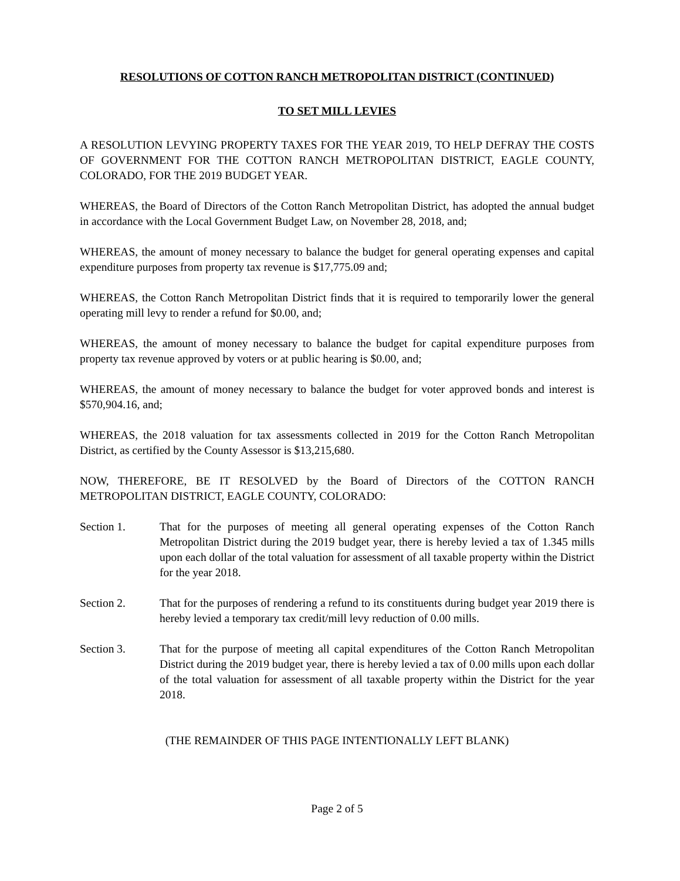RESOLUTIONS OF COTTON RANCH METROPOLITAN DISTRICT (CONTINUED)
TO SET MILL LEVIES
A RESOLUTION LEVYING PROPERTY TAXES FOR THE YEAR 2019, TO HELP DEFRAY THE COSTS OF GOVERNMENT FOR THE COTTON RANCH METROPOLITAN DISTRICT, EAGLE COUNTY, COLORADO, FOR THE 2019 BUDGET YEAR.
WHEREAS, the Board of Directors of the Cotton Ranch Metropolitan District, has adopted the annual budget in accordance with the Local Government Budget Law, on November 28, 2018, and;
WHEREAS, the amount of money necessary to balance the budget for general operating expenses and capital expenditure purposes from property tax revenue is $17,775.09 and;
WHEREAS, the Cotton Ranch Metropolitan District finds that it is required to temporarily lower the general operating mill levy to render a refund for $0.00, and;
WHEREAS, the amount of money necessary to balance the budget for capital expenditure purposes from property tax revenue approved by voters or at public hearing is $0.00, and;
WHEREAS, the amount of money necessary to balance the budget for voter approved bonds and interest is $570,904.16, and;
WHEREAS, the 2018 valuation for tax assessments collected in 2019 for the Cotton Ranch Metropolitan District, as certified by the County Assessor is $13,215,680.
NOW, THEREFORE, BE IT RESOLVED by the Board of Directors of the COTTON RANCH METROPOLITAN DISTRICT, EAGLE COUNTY, COLORADO:
Section 1. That for the purposes of meeting all general operating expenses of the Cotton Ranch Metropolitan District during the 2019 budget year, there is hereby levied a tax of 1.345 mills upon each dollar of the total valuation for assessment of all taxable property within the District for the year 2018.
Section 2. That for the purposes of rendering a refund to its constituents during budget year 2019 there is hereby levied a temporary tax credit/mill levy reduction of 0.00 mills.
Section 3. That for the purpose of meeting all capital expenditures of the Cotton Ranch Metropolitan District during the 2019 budget year, there is hereby levied a tax of 0.00 mills upon each dollar of the total valuation for assessment of all taxable property within the District for the year 2018.
(THE REMAINDER OF THIS PAGE INTENTIONALLY LEFT BLANK)
Page 2 of 5